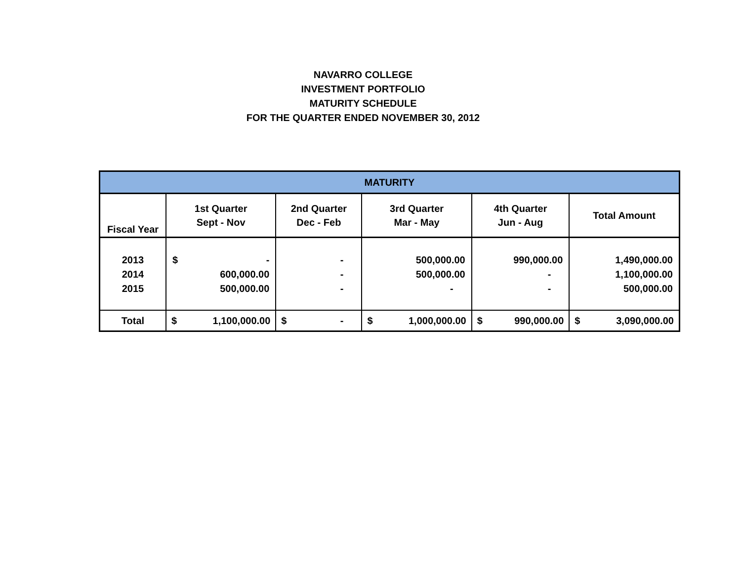NAVARRO COLLEGE
INVESTMENT PORTFOLIO
MATURITY SCHEDULE
FOR THE QUARTER ENDED NOVEMBER 30, 2012
| MATURITY | | | | | |
| --- | --- | --- | --- | --- | --- |
| Fiscal Year | 1st Quarter Sept - Nov | 2nd Quarter Dec - Feb | 3rd Quarter Mar - May | 4th Quarter Jun - Aug | Total Amount |
| 2013 2014 2015 | $ - 600,000.00 500,000.00 | - - - | 500,000.00 500,000.00 - | 990,000.00 - - | 1,490,000.00 1,100,000.00 500,000.00 |
| Total | $ 1,100,000.00 | $ - | $ 1,000,000.00 | $ 990,000.00 | $ 3,090,000.00 |